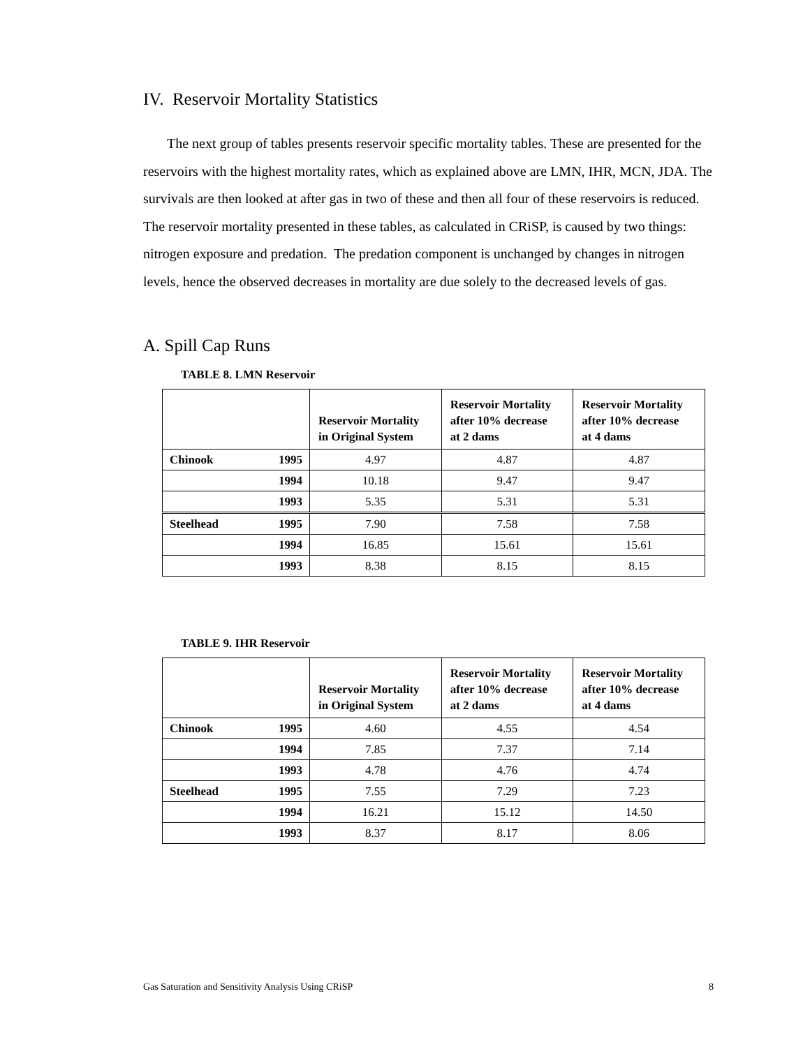IV. Reservoir Mortality Statistics
The next group of tables presents reservoir specific mortality tables. These are presented for the reservoirs with the highest mortality rates, which as explained above are LMN, IHR, MCN, JDA. The survivals are then looked at after gas in two of these and then all four of these reservoirs is reduced. The reservoir mortality presented in these tables, as calculated in CRiSP, is caused by two things: nitrogen exposure and predation. The predation component is unchanged by changes in nitrogen levels, hence the observed decreases in mortality are due solely to the decreased levels of gas.
A. Spill Cap Runs
TABLE 8. LMN Reservoir
| | | Reservoir Mortality in Original System | Reservoir Mortality after 10% decrease at 2 dams | Reservoir Mortality after 10% decrease at 4 dams |
| --- | --- | --- | --- | --- |
| Chinook | 1995 | 4.97 | 4.87 | 4.87 |
| | 1994 | 10.18 | 9.47 | 9.47 |
| | 1993 | 5.35 | 5.31 | 5.31 |
| Steelhead | 1995 | 7.90 | 7.58 | 7.58 |
| | 1994 | 16.85 | 15.61 | 15.61 |
| | 1993 | 8.38 | 8.15 | 8.15 |
TABLE 9. IHR Reservoir
| | | Reservoir Mortality in Original System | Reservoir Mortality after 10% decrease at 2 dams | Reservoir Mortality after 10% decrease at 4 dams |
| --- | --- | --- | --- | --- |
| Chinook | 1995 | 4.60 | 4.55 | 4.54 |
| | 1994 | 7.85 | 7.37 | 7.14 |
| | 1993 | 4.78 | 4.76 | 4.74 |
| Steelhead | 1995 | 7.55 | 7.29 | 7.23 |
| | 1994 | 16.21 | 15.12 | 14.50 |
| | 1993 | 8.37 | 8.17 | 8.06 |
Gas Saturation and Sensitivity Analysis Using CRiSP 8